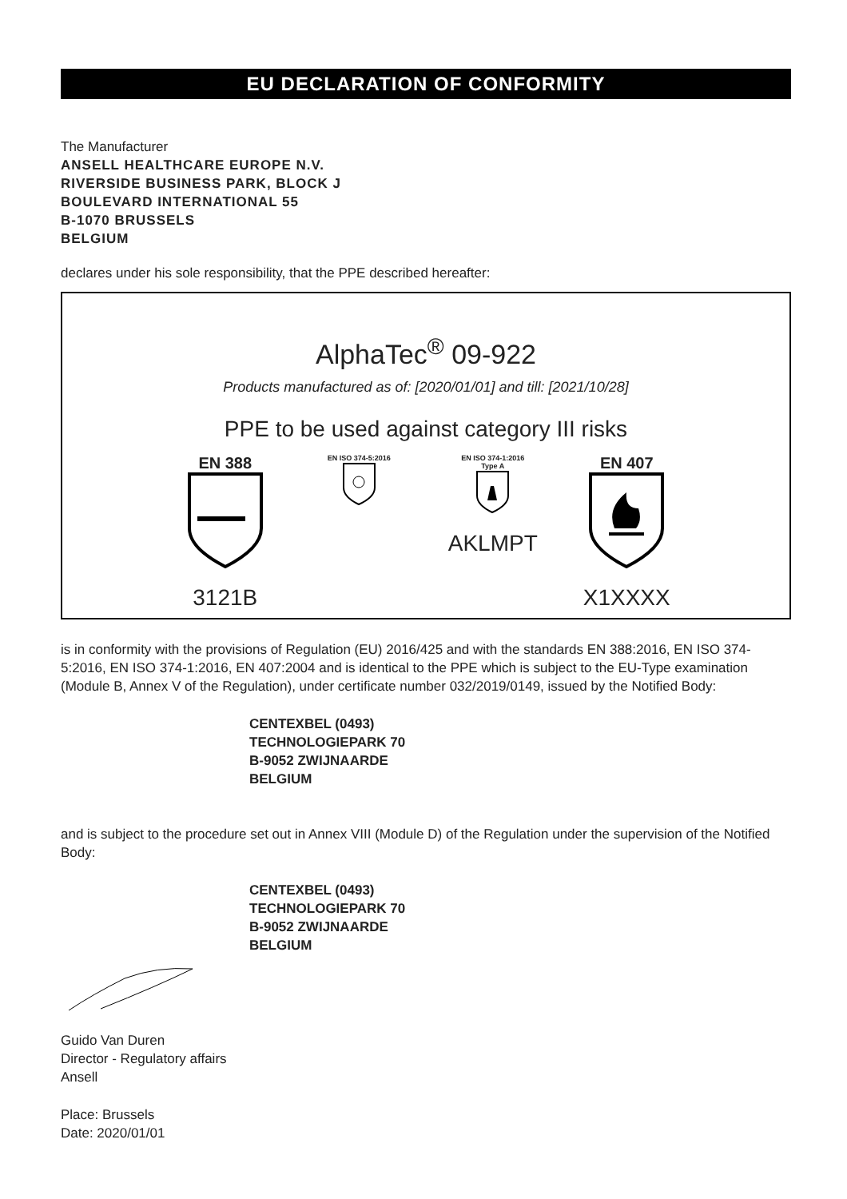EU DECLARATION OF CONFORMITY
The Manufacturer
ANSELL HEALTHCARE EUROPE N.V.
RIVERSIDE BUSINESS PARK, BLOCK J
BOULEVARD INTERNATIONAL 55
B-1070 BRUSSELS
BELGIUM
declares under his sole responsibility, that the PPE described hereafter:
AlphaTec<sup>®</sup> 09-922
Products manufactured as of: [2020/01/01] and till: [2021/10/28]
PPE to be used against category III risks
EN 388
3121B
EN ISO 374-5:2016
EN ISO 374-1:2016
Type A
AKLMPT
EN 407
X1XXXX
is in conformity with the provisions of Regulation (EU) 2016/425 and with the standards EN 388:2016, EN ISO 374-5:2016, EN ISO 374-1:2016, EN 407:2004 and is identical to the PPE which is subject to the EU-Type examination (Module B, Annex V of the Regulation), under certificate number 032/2019/0149, issued by the Notified Body:
CENTEXBEL (0493)
TECHNOLOGIEPARK 70
B-9052 ZWIJNAARDE
BELGIUM
and is subject to the procedure set out in Annex VIII (Module D) of the Regulation under the supervision of the Notified Body:
CENTEXBEL (0493)
TECHNOLOGIEPARK 70
B-9052 ZWIJNAARDE
BELGIUM
Guido Van Duren
Director - Regulatory affairs
Ansell
Place: Brussels
Date: 2020/01/01